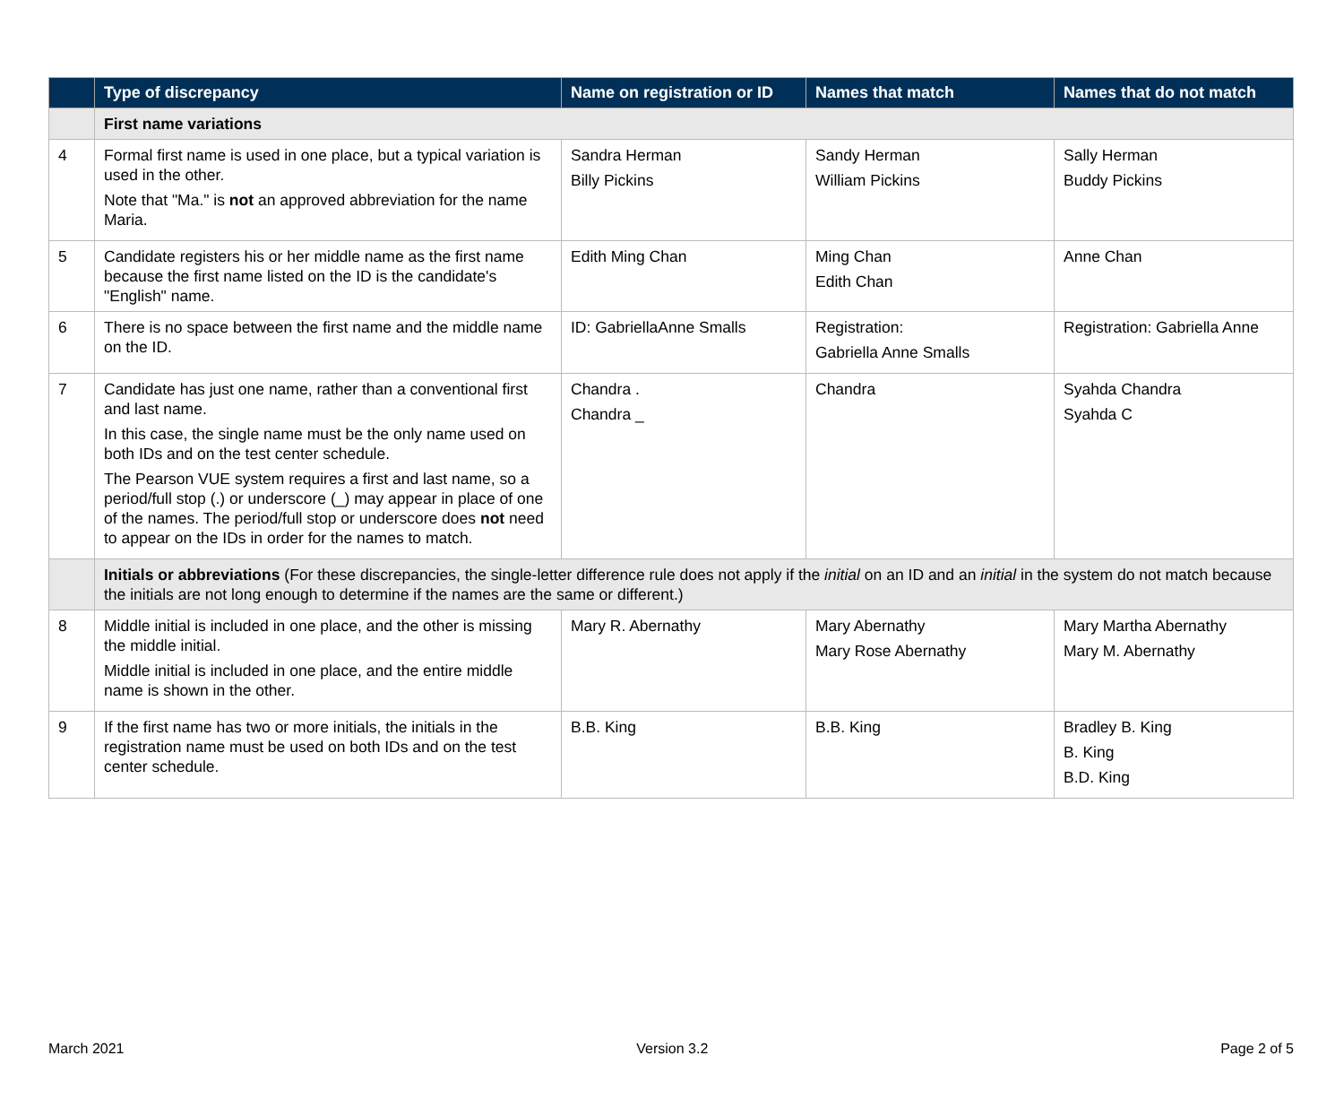| | Type of discrepancy | Name on registration or ID | Names that match | Names that do not match |
| --- | --- | --- | --- | --- |
| | First name variations | | | |
| 4 | Formal first name is used in one place, but a typical variation is used in the other. Note that "Ma." is not an approved abbreviation for the name Maria. | Sandra Herman Billy Pickins | Sandy Herman William Pickins | Sally Herman Buddy Pickins |
| 5 | Candidate registers his or her middle name as the first name because the first name listed on the ID is the candidate's "English" name. | Edith Ming Chan | Ming Chan Edith Chan | Anne Chan |
| 6 | There is no space between the first name and the middle name on the ID. | ID: GabriellaAnne Smalls | Registration: Gabriella Anne Smalls | Registration: Gabriella Anne |
| 7 | Candidate has just one name, rather than a conventional first and last name. In this case, the single name must be the only name used on both IDs and on the test center schedule. The Pearson VUE system requires a first and last name, so a period/full stop (.) or underscore (_) may appear in place of one of the names. The period/full stop or underscore does not need to appear on the IDs in order for the names to match. | Chandra . Chandra _ | Chandra | Syahda Chandra Syahda C |
| | Initials or abbreviations (For these discrepancies, the single-letter difference rule does not apply if the initial on an ID and an initial in the system do not match because the initials are not long enough to determine if the names are the same or different.) | | | |
| 8 | Middle initial is included in one place, and the other is missing the middle initial. Middle initial is included in one place, and the entire middle name is shown in the other. | Mary R. Abernathy | Mary Abernathy Mary Rose Abernathy | Mary Martha Abernathy Mary M. Abernathy |
| 9 | If the first name has two or more initials, the initials in the registration name must be used on both IDs and on the test center schedule. | B.B. King | B.B. King | Bradley B. King B. King B.D. King |
March 2021 Version 3.2 Page 2 of 5